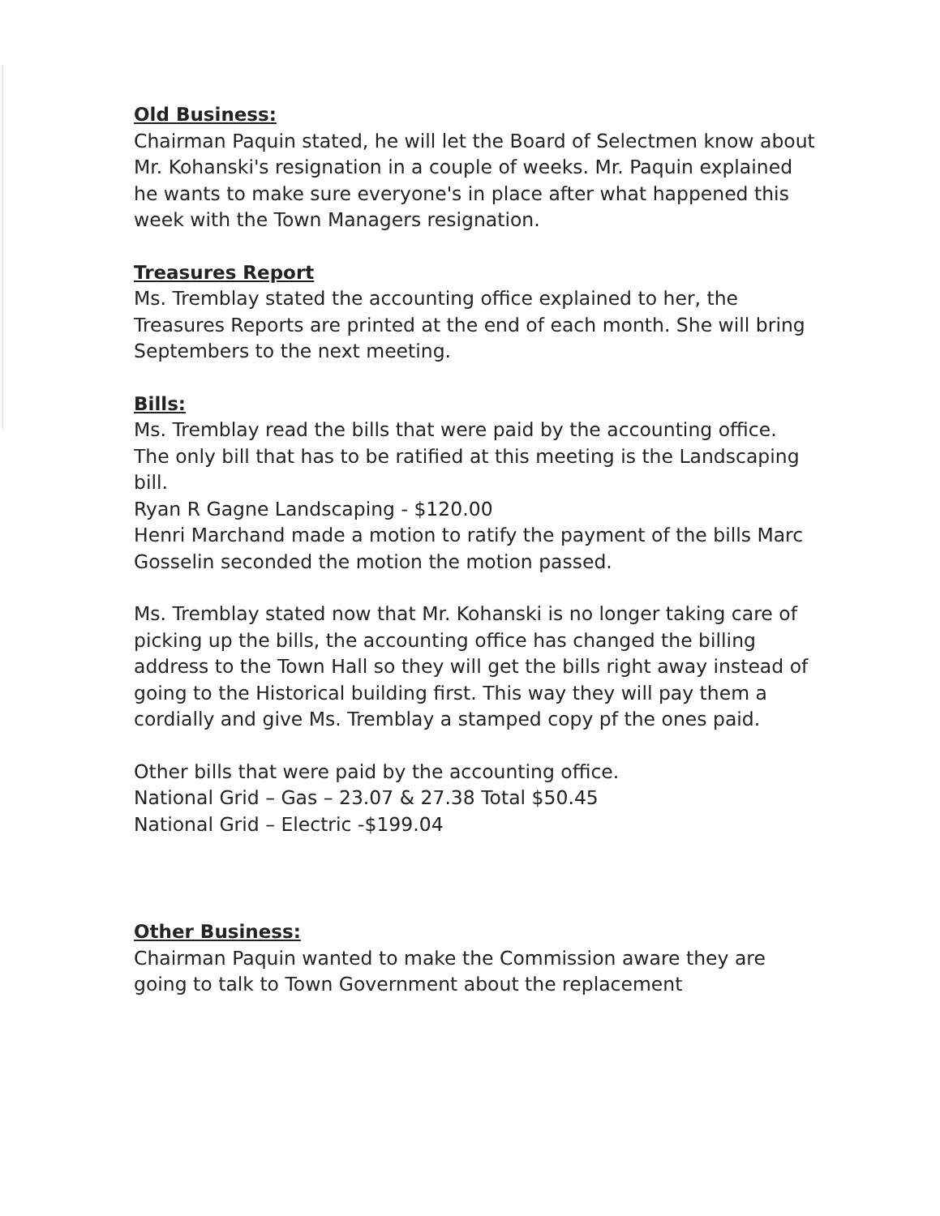Old Business:
Chairman Paquin stated, he will let the Board of Selectmen know about Mr. Kohanski's resignation in a couple of weeks. Mr. Paquin explained he wants to make sure everyone's in place after what happened this week with the Town Managers resignation.
Treasures Report
Ms. Tremblay stated the accounting office explained to her, the Treasures Reports are printed at the end of each month. She will bring Septembers to the next meeting.
Bills:
Ms. Tremblay read the bills that were paid by the accounting office. The only bill that has to be ratified at this meeting is the Landscaping bill.
Ryan R Gagne Landscaping - $120.00
Henri Marchand made a motion to ratify the payment of the bills Marc Gosselin seconded the motion the motion passed.
Ms. Tremblay stated now that Mr. Kohanski is no longer taking care of picking up the bills, the accounting office has changed the billing address to the Town Hall so they will get the bills right away instead of going to the Historical building first. This way they will pay them a cordially and give Ms. Tremblay a stamped copy pf the ones paid.
Other bills that were paid by the accounting office.
National Grid – Gas – 23.07 & 27.38 Total $50.45
National Grid – Electric -$199.04
Other Business:
Chairman Paquin wanted to make the Commission aware they are going to talk to Town Government about the replacement